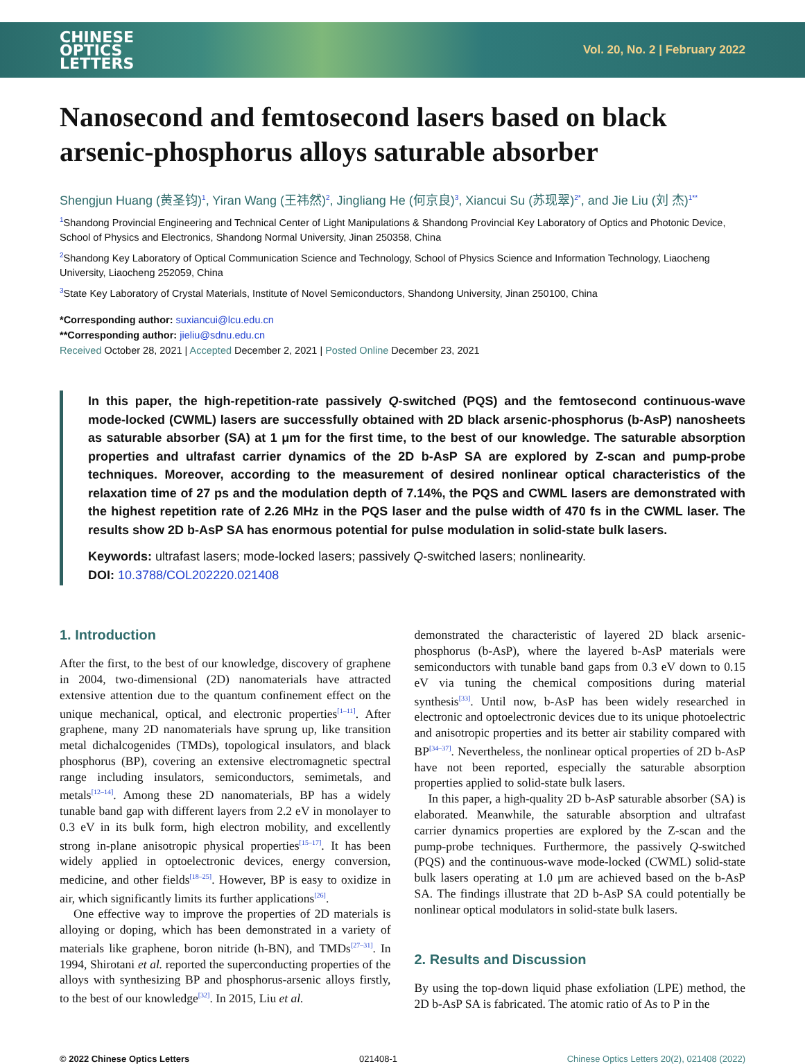CHINESE
OPTICS
LETTERS
Vol. 20, No. 2 | February 2022
Nanosecond and femtosecond lasers based on black arsenic-phosphorus alloys saturable absorber
Shengjun Huang (黄圣钧)<sup>1</sup>, Yiran Wang (王祎然)<sup>2</sup>, Jingliang He (何京良)<sup>3</sup>, Xiancui Su (苏现翠)<sup>2*</sup>, and Jie Liu (刘 杰)<sup>1**</sup>
<sup>1</sup> Shandong Provincial Engineering and Technical Center of Light Manipulations & Shandong Provincial Key Laboratory of Optics and Photonic Device, School of Physics and Electronics, Shandong Normal University, Jinan 250358, China
<sup>2</sup> Shandong Key Laboratory of Optical Communication Science and Technology, School of Physics Science and Information Technology, Liaocheng University, Liaocheng 252059, China
<sup>3</sup> State Key Laboratory of Crystal Materials, Institute of Novel Semiconductors, Shandong University, Jinan 250100, China
*Corresponding author: suxiancui@lcu.edu.cn
**Corresponding author: jieliu@sdnu.edu.cn
Received October 28, 2021 | Accepted December 2, 2021 | Posted Online December 23, 2021
In this paper, the high-repetition-rate passively Q-switched (PQS) and the femtosecond continuous-wave mode-locked (CWML) lasers are successfully obtained with 2D black arsenic-phosphorus (b-AsP) nanosheets as saturable absorber (SA) at 1 μm for the first time, to the best of our knowledge. The saturable absorption properties and ultrafast carrier dynamics of the 2D b-AsP SA are explored by Z-scan and pump-probe techniques. Moreover, according to the measurement of desired nonlinear optical characteristics of the relaxation time of 27 ps and the modulation depth of 7.14%, the PQS and CWML lasers are demonstrated with the highest repetition rate of 2.26 MHz in the PQS laser and the pulse width of 470 fs in the CWML laser. The results show 2D b-AsP SA has enormous potential for pulse modulation in solid-state bulk lasers.
Keywords: ultrafast lasers; mode-locked lasers; passively Q-switched lasers; nonlinearity.
DOI: 10.3788/COL202220.021408
1. Introduction
After the first, to the best of our knowledge, discovery of graphene in 2004, two-dimensional (2D) nanomaterials have attracted extensive attention due to the quantum confinement effect on the unique mechanical, optical, and electronic properties<sup>[1–11]</sup>. After graphene, many 2D nanomaterials have sprung up, like transition metal dichalcogenides (TMDs), topological insulators, and black phosphorus (BP), covering an extensive electromagnetic spectral range including insulators, semiconductors, semimetals, and metals<sup>[12–14]</sup>. Among these 2D nanomaterials, BP has a widely tunable band gap with different layers from 2.2 eV in monolayer to 0.3 eV in its bulk form, high electron mobility, and excellently strong in-plane anisotropic physical properties<sup>[15–17]</sup>. It has been widely applied in optoelectronic devices, energy conversion, medicine, and other fields<sup>[18–25]</sup>. However, BP is easy to oxidize in air, which significantly limits its further applications<sup>[26]</sup>.
One effective way to improve the properties of 2D materials is alloying or doping, which has been demonstrated in a variety of materials like graphene, boron nitride (h-BN), and TMDs<sup>[27–31]</sup>. In 1994, Shirotani et al. reported the superconducting properties of the alloys with synthesizing BP and phosphorus-arsenic alloys firstly, to the best of our knowledge<sup>[32]</sup>. In 2015, Liu et al.
demonstrated the characteristic of layered 2D black arsenic-phosphorus (b-AsP), where the layered b-AsP materials were semiconductors with tunable band gaps from 0.3 eV down to 0.15 eV via tuning the chemical compositions during material synthesis<sup>[33]</sup>. Until now, b-AsP has been widely researched in electronic and optoelectronic devices due to its unique photoelectric and anisotropic properties and its better air stability compared with BP<sup>[34–37]</sup>. Nevertheless, the nonlinear optical properties of 2D b-AsP have not been reported, especially the saturable absorption properties applied to solid-state bulk lasers.
In this paper, a high-quality 2D b-AsP saturable absorber (SA) is elaborated. Meanwhile, the saturable absorption and ultrafast carrier dynamics properties are explored by the Z-scan and the pump-probe techniques. Furthermore, the passively Q-switched (PQS) and the continuous-wave mode-locked (CWML) solid-state bulk lasers operating at 1.0 μm are achieved based on the b-AsP SA. The findings illustrate that 2D b-AsP SA could potentially be nonlinear optical modulators in solid-state bulk lasers.
2. Results and Discussion
By using the top-down liquid phase exfoliation (LPE) method, the 2D b-AsP SA is fabricated. The atomic ratio of As to P in the
© 2022 Chinese Optics Letters 021408-1 Chinese Optics Letters 20(2), 021408 (2022)